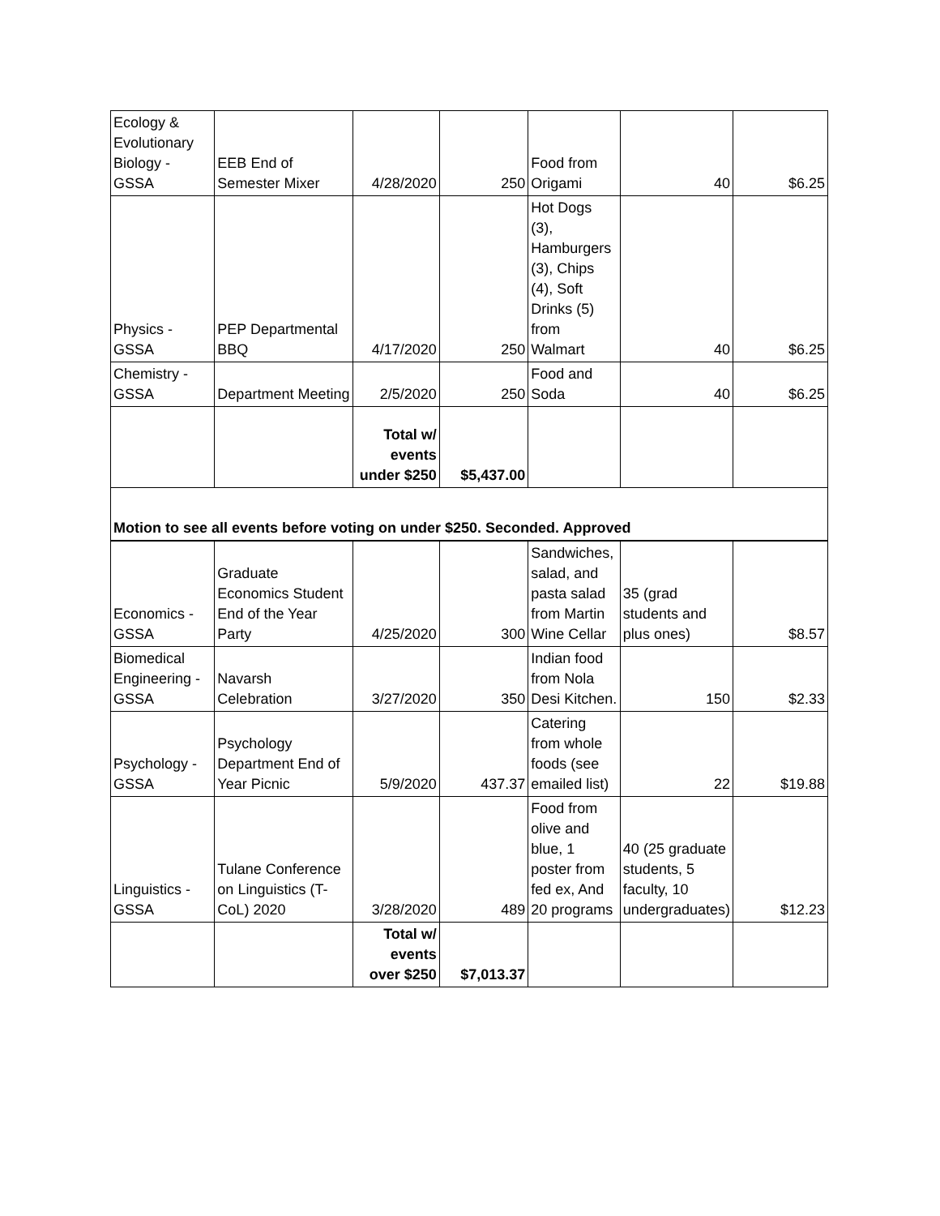| Ecology & Evolutionary Biology - GSSA | EEB End of Semester Mixer | 4/28/2020 | 250 | Food from Origami | 40 | $6.25 |
| Physics - GSSA | PEP Departmental BBQ | 4/17/2020 | 250 | Hot Dogs (3), Hamburgers (3), Chips (4), Soft Drinks (5) from Walmart | 40 | $6.25 |
| Chemistry - GSSA | Department Meeting | 2/5/2020 | 250 | Food and Soda | 40 | $6.25 |
| | | Total w/ events under $250 | $5,437.00 | | | |
| Motion to see all events before voting on under $250. Seconded. Approved | | | | | | |
| Economics - GSSA | Graduate Economics Student End of the Year Party | 4/25/2020 | 300 | Sandwiches, salad, and pasta salad from Martin Wine Cellar | 35 (grad students and plus ones) | $8.57 |
| Biomedical Engineering - GSSA | Navarsh Celebration | 3/27/2020 | 350 | Indian food from Nola Desi Kitchen. | 150 | $2.33 |
| Psychology - GSSA | Psychology Department End of Year Picnic | 5/9/2020 | 437.37 | Catering from whole foods (see emailed list) | 22 | $19.88 |
| Linguistics - GSSA | Tulane Conference on Linguistics (T-CoL) 2020 | 3/28/2020 | 489 | Food from olive and blue, 1 poster from fed ex, And 20 programs | 40 (25 graduate students, 5 faculty, 10 undergraduates) | $12.23 |
| | | Total w/ events over $250 | $7,013.37 | | | |